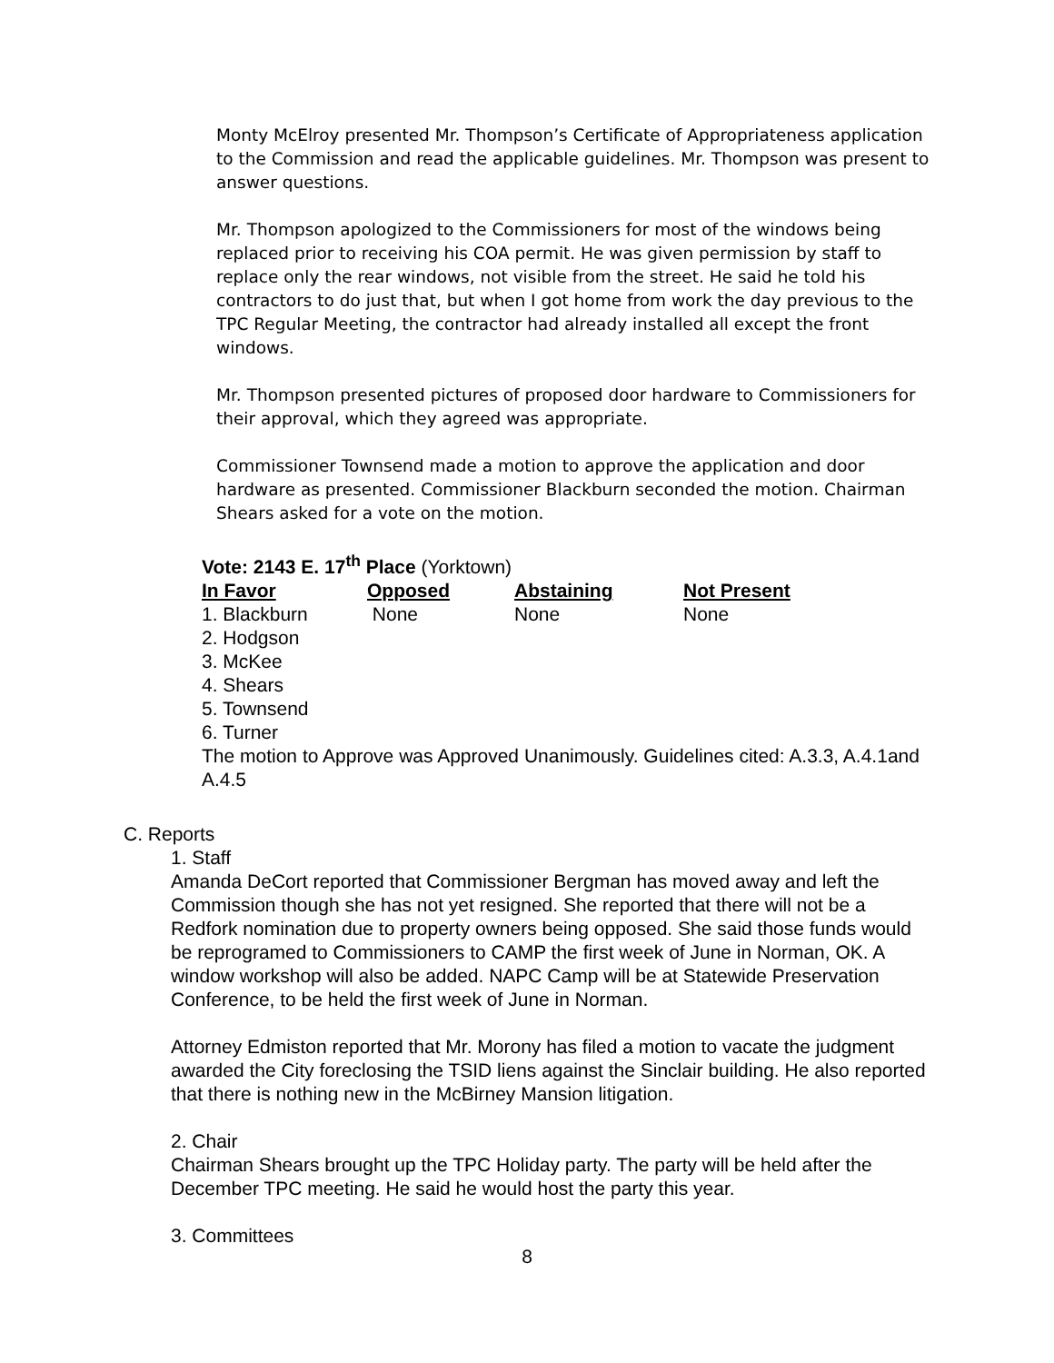Monty McElroy presented Mr. Thompson’s Certificate of Appropriateness application to the Commission and read the applicable guidelines. Mr. Thompson was present to answer questions.
Mr. Thompson apologized to the Commissioners for most of the windows being replaced prior to receiving his COA permit. He was given permission by staff to replace only the rear windows, not visible from the street. He said he told his contractors to do just that, but when I got home from work the day previous to the TPC Regular Meeting, the contractor had already installed all except the front windows.
Mr. Thompson presented pictures of proposed door hardware to Commissioners for their approval, which they agreed was appropriate.
Commissioner Townsend made a motion to approve the application and door hardware as presented. Commissioner Blackburn seconded the motion. Chairman Shears asked for a vote on the motion.
Vote: 2143 E. 17<sup>th</sup> Place (Yorktown)
| In Favor | Opposed | Abstaining | Not Present |
| --- | --- | --- | --- |
| 1. Blackburn | None | None | None |
| 2. Hodgson | | | |
| 3. McKee | | | |
| 4. Shears | | | |
| 5. Townsend | | | |
| 6. Turner | | | |
The motion to Approve was Approved Unanimously. Guidelines cited: A.3.3, A.4.1and A.4.5
C. Reports
1. Staff
Amanda DeCort reported that Commissioner Bergman has moved away and left the Commission though she has not yet resigned. She reported that there will not be a Redfork nomination due to property owners being opposed. She said those funds would be reprogramed to Commissioners to CAMP the first week of June in Norman, OK. A window workshop will also be added. NAPC Camp will be at Statewide Preservation Conference, to be held the first week of June in Norman.
Attorney Edmiston reported that Mr. Morony has filed a motion to vacate the judgment awarded the City foreclosing the TSID liens against the Sinclair building. He also reported that there is nothing new in the McBirney Mansion litigation.
2. Chair
Chairman Shears brought up the TPC Holiday party. The party will be held after the December TPC meeting. He said he would host the party this year.
3. Committees
8